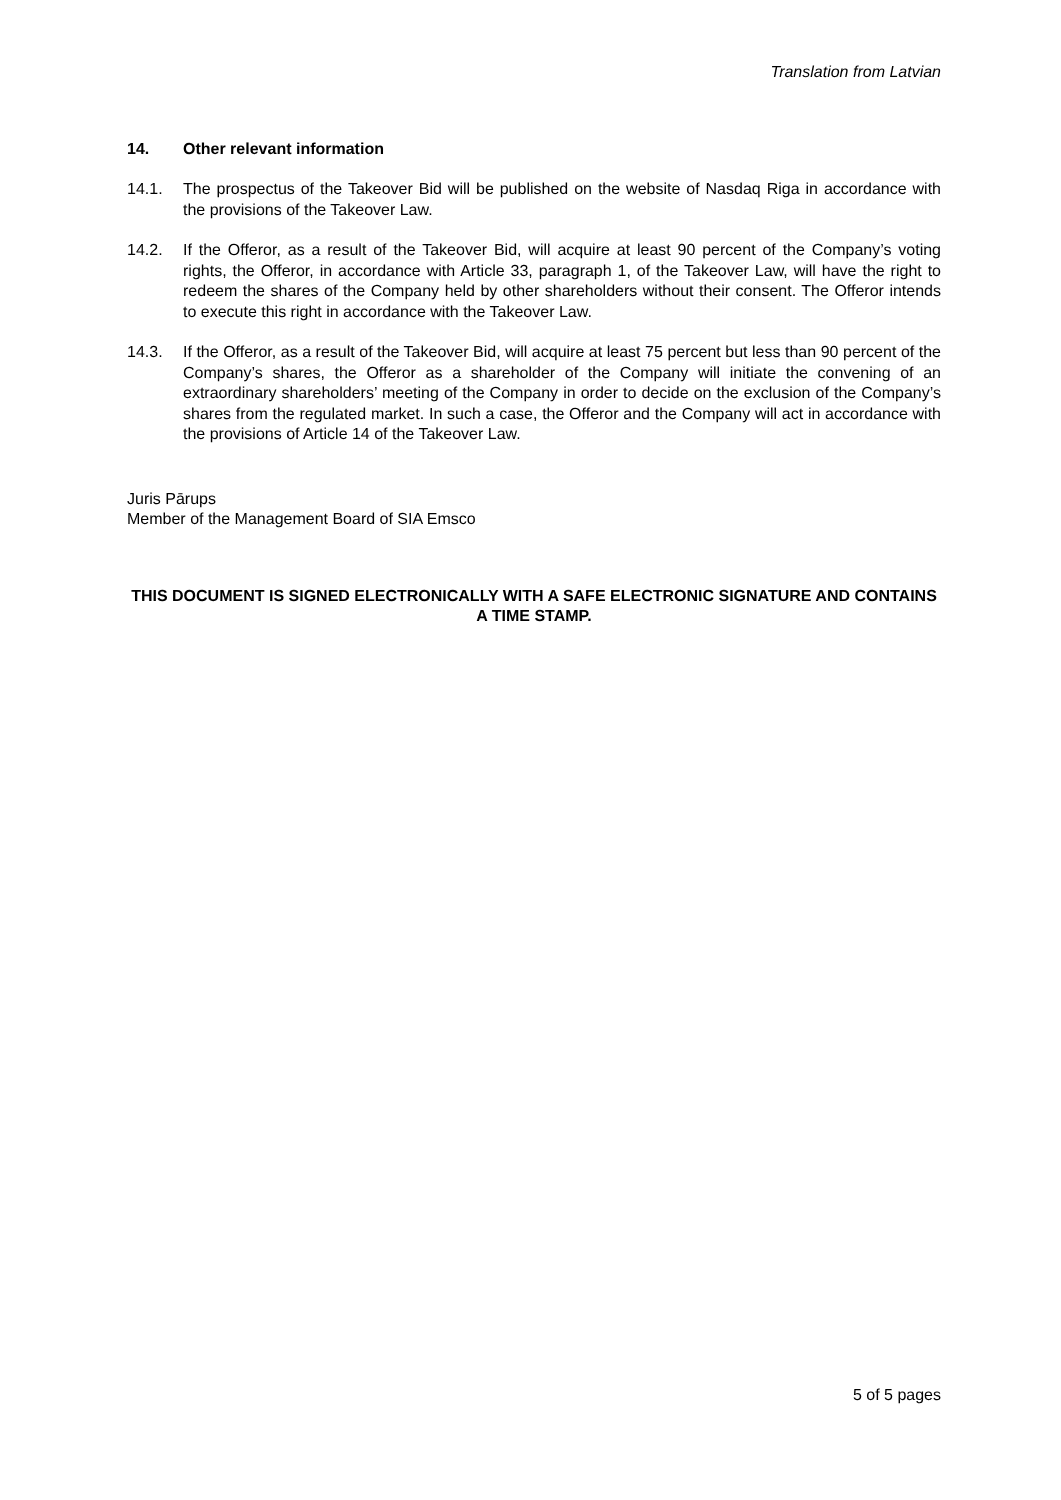Translation from Latvian
14. Other relevant information
14.1. The prospectus of the Takeover Bid will be published on the website of Nasdaq Riga in accordance with the provisions of the Takeover Law.
14.2. If the Offeror, as a result of the Takeover Bid, will acquire at least 90 percent of the Company’s voting rights, the Offeror, in accordance with Article 33, paragraph 1, of the Takeover Law, will have the right to redeem the shares of the Company held by other shareholders without their consent. The Offeror intends to execute this right in accordance with the Takeover Law.
14.3. If the Offeror, as a result of the Takeover Bid, will acquire at least 75 percent but less than 90 percent of the Company’s shares, the Offeror as a shareholder of the Company will initiate the convening of an extraordinary shareholders’ meeting of the Company in order to decide on the exclusion of the Company’s shares from the regulated market. In such a case, the Offeror and the Company will act in accordance with the provisions of Article 14 of the Takeover Law.
Juris Pārups
Member of the Management Board of SIA Emsco
THIS DOCUMENT IS SIGNED ELECTRONICALLY WITH A SAFE ELECTRONIC SIGNATURE AND CONTAINS A TIME STAMP.
5 of 5 pages